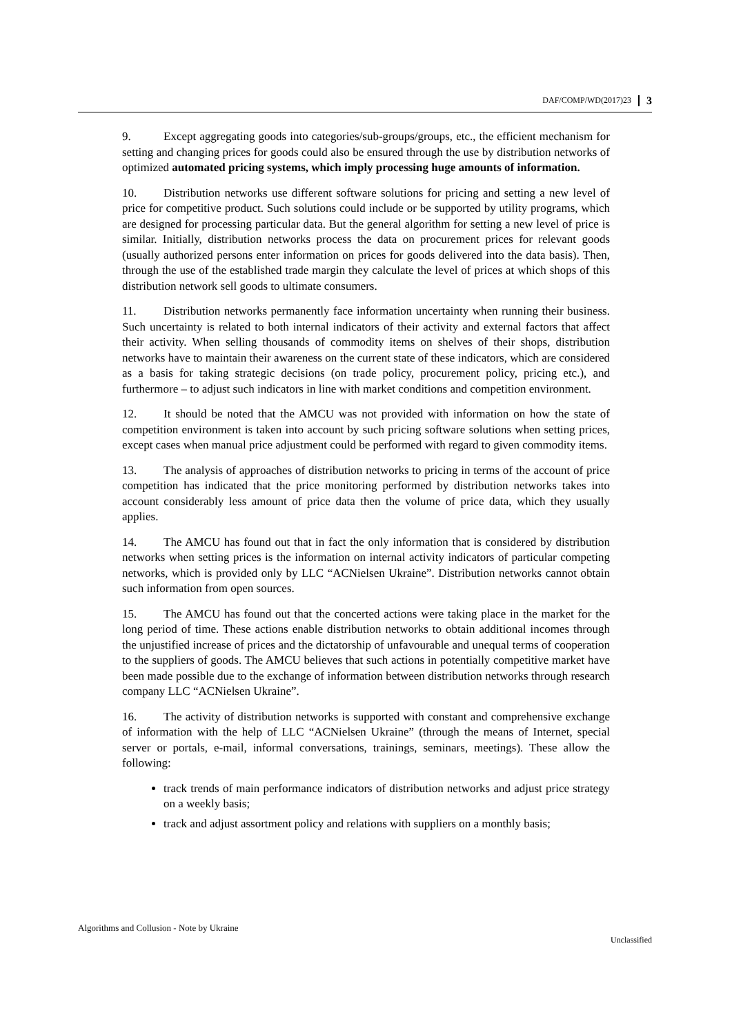DAF/COMP/WD(2017)23 3
9. Except aggregating goods into categories/sub-groups/groups, etc., the efficient mechanism for setting and changing prices for goods could also be ensured through the use by distribution networks of optimized automated pricing systems, which imply processing huge amounts of information.
10. Distribution networks use different software solutions for pricing and setting a new level of price for competitive product. Such solutions could include or be supported by utility programs, which are designed for processing particular data. But the general algorithm for setting a new level of price is similar. Initially, distribution networks process the data on procurement prices for relevant goods (usually authorized persons enter information on prices for goods delivered into the data basis). Then, through the use of the established trade margin they calculate the level of prices at which shops of this distribution network sell goods to ultimate consumers.
11. Distribution networks permanently face information uncertainty when running their business. Such uncertainty is related to both internal indicators of their activity and external factors that affect their activity. When selling thousands of commodity items on shelves of their shops, distribution networks have to maintain their awareness on the current state of these indicators, which are considered as a basis for taking strategic decisions (on trade policy, procurement policy, pricing etc.), and furthermore – to adjust such indicators in line with market conditions and competition environment.
12. It should be noted that the AMCU was not provided with information on how the state of competition environment is taken into account by such pricing software solutions when setting prices, except cases when manual price adjustment could be performed with regard to given commodity items.
13. The analysis of approaches of distribution networks to pricing in terms of the account of price competition has indicated that the price monitoring performed by distribution networks takes into account considerably less amount of price data then the volume of price data, which they usually applies.
14. The AMCU has found out that in fact the only information that is considered by distribution networks when setting prices is the information on internal activity indicators of particular competing networks, which is provided only by LLC “ACNielsen Ukraine”. Distribution networks cannot obtain such information from open sources.
15. The AMCU has found out that the concerted actions were taking place in the market for the long period of time. These actions enable distribution networks to obtain additional incomes through the unjustified increase of prices and the dictatorship of unfavourable and unequal terms of cooperation to the suppliers of goods. The AMCU believes that such actions in potentially competitive market have been made possible due to the exchange of information between distribution networks through research company LLC “ACNielsen Ukraine”.
16. The activity of distribution networks is supported with constant and comprehensive exchange of information with the help of LLC “ACNielsen Ukraine” (through the means of Internet, special server or portals, e-mail, informal conversations, trainings, seminars, meetings). These allow the following:
track trends of main performance indicators of distribution networks and adjust price strategy on a weekly basis;
track and adjust assortment policy and relations with suppliers on a monthly basis;
Algorithms and Collusion - Note by Ukraine
Unclassified